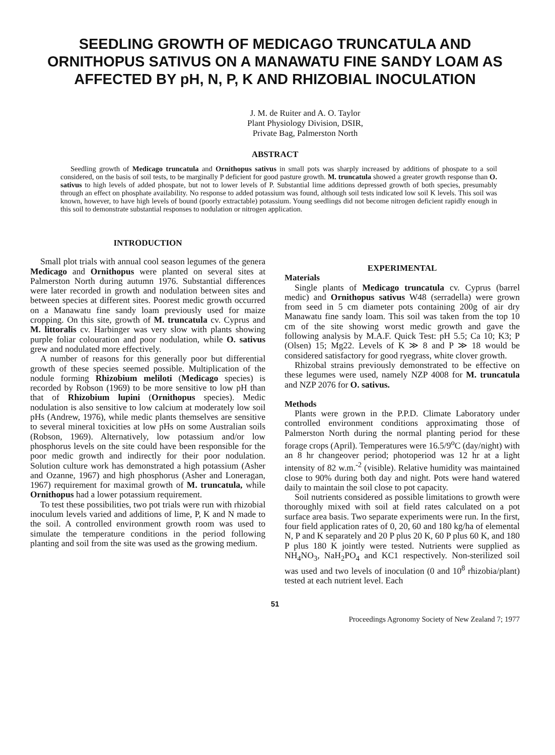SEEDLING GROWTH OF MEDICAGO TRUNCATULA AND ORNITHOPUS SATIVUS ON A MANAWATU FINE SANDY LOAM AS AFFECTED BY pH, N, P, K AND RHIZOBIAL INOCULATION
J. M. de Ruiter and A. O. Taylor
Plant Physiology Division, DSIR,
Private Bag, Palmerston North
ABSTRACT
Seedling growth of Medicago truncatula and Ornithopus sativus in small pots was sharply increased by additions of phospate to a soil considered, on the basis of soil tests, to be marginally P deficient for good pasture growth. M. truncatula showed a greater growth response than O. sativus to high levels of added phospate, but not to lower levels of P. Substantial lime additions depressed growth of both species, presumably through an effect on phosphate availability. No response to added potassium was found, although soil tests indicated low soil K levels. This soil was known, however, to have high levels of bound (poorly extractable) potassium. Young seedlings did not become nitrogen deficient rapidly enough in this soil to demonstrate substantial responses to nodulation or nitrogen application.
INTRODUCTION
Small plot trials with annual cool season legumes of the genera Medicago and Ornithopus were planted on several sites at Palmerston North during autumn 1976. Substantial differences were later recorded in growth and nodulation between sites and between species at different sites. Poorest medic growth occurred on a Manawatu fine sandy loam previously used for maize cropping. On this site, growth of M. truncatula cv. Cyprus and M. littoralis cv. Harbinger was very slow with plants showing purple foliar colouration and poor nodulation, while O. sativus grew and nodulated more effectively.
A number of reasons for this generally poor but differential growth of these species seemed possible. Multiplication of the nodule forming Rhizobium meliloti (Medicago species) is recorded by Robson (1969) to be more sensitive to low pH than that of Rhizobium lupini (Ornithopus species). Medic nodulation is also sensitive to low calcium at moderately low soil pHs (Andrew, 1976), while medic plants themselves are sensitive to several mineral toxicities at low pHs on some Australian soils (Robson, 1969). Alternatively, low potassium and/or low phosphorus levels on the site could have been responsible for the poor medic growth and indirectly for their poor nodulation. Solution culture work has demonstrated a high potassium (Asher and Ozanne, 1967) and high phosphorus (Asher and Loneragan, 1967) requirement for maximal growth of M. truncatula, while Ornithopus had a lower potassium requirement.
To test these possibilities, two pot trials were run with rhizobial inoculum levels varied and additions of lime, P, K and N made to the soil. A controlled environment growth room was used to simulate the temperature conditions in the period following planting and soil from the site was used as the growing medium.
EXPERIMENTAL
Materials
Single plants of Medicago truncatula cv. Cyprus (barrel medic) and Ornithopus sativus W48 (serradella) were grown from seed in 5 cm diameter pots containing 200g of air dry Manawatu fine sandy loam. This soil was taken from the top 10 cm of the site showing worst medic growth and gave the following analysis by M.A.F. Quick Test: pH 5.5; Ca 10; K3; P (Olsen) 15; Mg22. Levels of K ≫ 8 and P ≫ 18 would be considered satisfactory for good ryegrass, white clover growth.
Rhizobal strains previously demonstrated to be effective on these legumes were used, namely NZP 4008 for M. truncatula and NZP 2076 for O. sativus.
Methods
Plants were grown in the P.P.D. Climate Laboratory under controlled environment conditions approximating those of Palmerston North during the normal planting period for these forage crops (April). Temperatures were 16.5/9<sup>o</sup>C (day/night) with an 8 hr changeover period; photoperiod was 12 hr at a light intensity of 82 w.m.<sup>-2</sup> (visible). Relative humidity was maintained close to 90% during both day and night. Pots were hand watered daily to maintain the soil close to pot capacity.
Soil nutrients considered as possible limitations to growth were thoroughly mixed with soil at field rates calculated on a pot surface area basis. Two separate experiments were run. In the first, four field application rates of 0, 20, 60 and 180 kg/ha of elemental N, P and K separately and 20 P plus 20 K, 60 P plus 60 K, and 180 P plus 180 K jointly were tested. Nutrients were supplied as NH<sub>4</sub>NO<sub>3</sub>, NaH<sub>2</sub>PO<sub>4</sub> and KC1 respectively. Non-sterilized soil was used and two levels of inoculation (0 and 10<sup>8</sup> rhizobia/plant) tested at each nutrient level. Each
51
Proceedings Agronomy Society of New Zealand 7; 1977